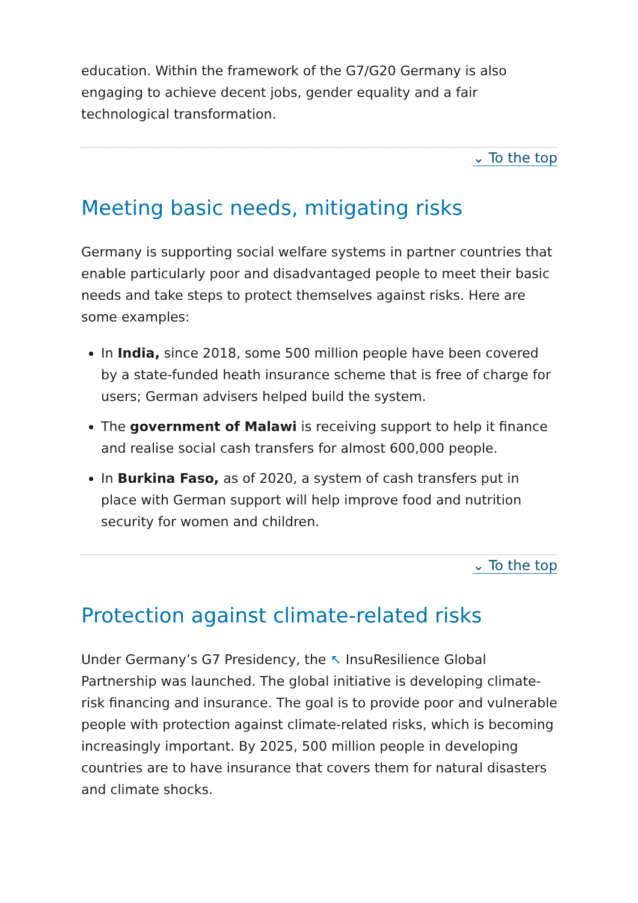education. Within the framework of the G7/G20 Germany is also engaging to achieve decent jobs, gender equality and a fair technological transformation.
⌄ To the top
Meeting basic needs, mitigating risks
Germany is supporting social welfare systems in partner countries that enable particularly poor and disadvantaged people to meet their basic needs and take steps to protect themselves against risks. Here are some examples:
In India, since 2018, some 500 million people have been covered by a state-funded heath insurance scheme that is free of charge for users; German advisers helped build the system.
The government of Malawi is receiving support to help it finance and realise social cash transfers for almost 600,000 people.
In Burkina Faso, as of 2020, a system of cash transfers put in place with German support will help improve food and nutrition security for women and children.
⌄ To the top
Protection against climate-related risks
Under Germany’s G7 Presidency, the ↖ InsuResilience Global Partnership was launched. The global initiative is developing climate-risk financing and insurance. The goal is to provide poor and vulnerable people with protection against climate-related risks, which is becoming increasingly important. By 2025, 500 million people in developing countries are to have insurance that covers them for natural disasters and climate shocks.